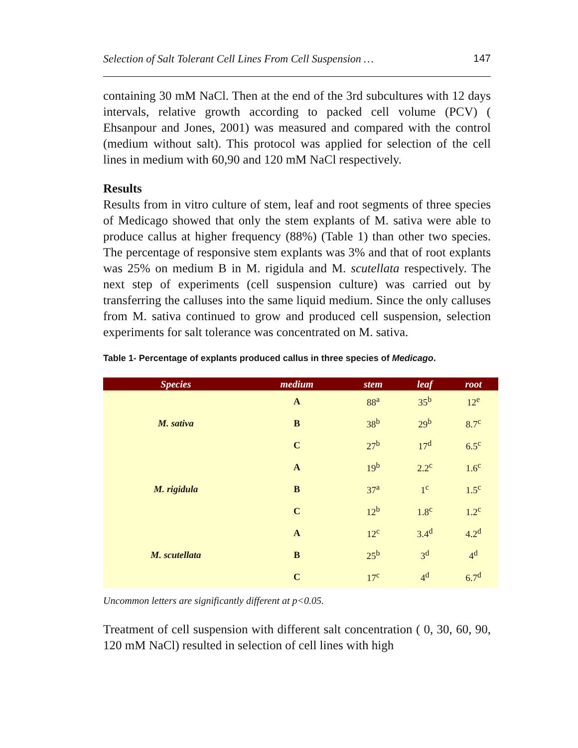Selection of Salt Tolerant Cell Lines From Cell Suspension … 147
containing 30 mM NaCl. Then at the end of the 3rd subcultures with 12 days intervals, relative growth according to packed cell volume (PCV) ( Ehsanpour and Jones, 2001) was measured and compared with the control (medium without salt). This protocol was applied for selection of the cell lines in medium with 60,90 and 120 mM NaCl respectively.
Results
Results from in vitro culture of stem, leaf and root segments of three species of Medicago showed that only the stem explants of M. sativa were able to produce callus at higher frequency (88%) (Table 1) than other two species. The percentage of responsive stem explants was 3% and that of root explants was 25% on medium B in M. rigidula and M. scutellata respectively. The next step of experiments (cell suspension culture) was carried out by transferring the calluses into the same liquid medium. Since the only calluses from M. sativa continued to grow and produced cell suspension, selection experiments for salt tolerance was concentrated on M. sativa.
Table 1- Percentage of explants produced callus in three species of Medicago.
| Species | medium | stem | leaf | root |
| --- | --- | --- | --- | --- |
| M. sativa | A | 88<sup>a</sup> | 35<sup>b</sup> | 12<sup>e</sup> |
| | B | 38<sup>b</sup> | 29<sup>b</sup> | 8.7<sup>c</sup> |
| | C | 27<sup>b</sup> | 17<sup>d</sup> | 6.5<sup>c</sup> |
| M. rigidula | A | 19<sup>b</sup> | 2.2<sup>c</sup> | 1.6<sup>c</sup> |
| | B | 37<sup>a</sup> | 1<sup>c</sup> | 1.5<sup>c</sup> |
| | C | 12<sup>b</sup> | 1.8<sup>c</sup> | 1.2<sup>c</sup> |
| M. scutellata | A | 12<sup>c</sup> | 3.4<sup>d</sup> | 4.2<sup>d</sup> |
| | B | 25<sup>b</sup> | 3<sup>d</sup> | 4<sup>d</sup> |
| | C | 17<sup>c</sup> | 4<sup>d</sup> | 6.7<sup>d</sup> |
Uncommon letters are significantly different at p<0.05.
Treatment of cell suspension with different salt concentration ( 0, 30, 60, 90, 120 mM NaCl) resulted in selection of cell lines with high